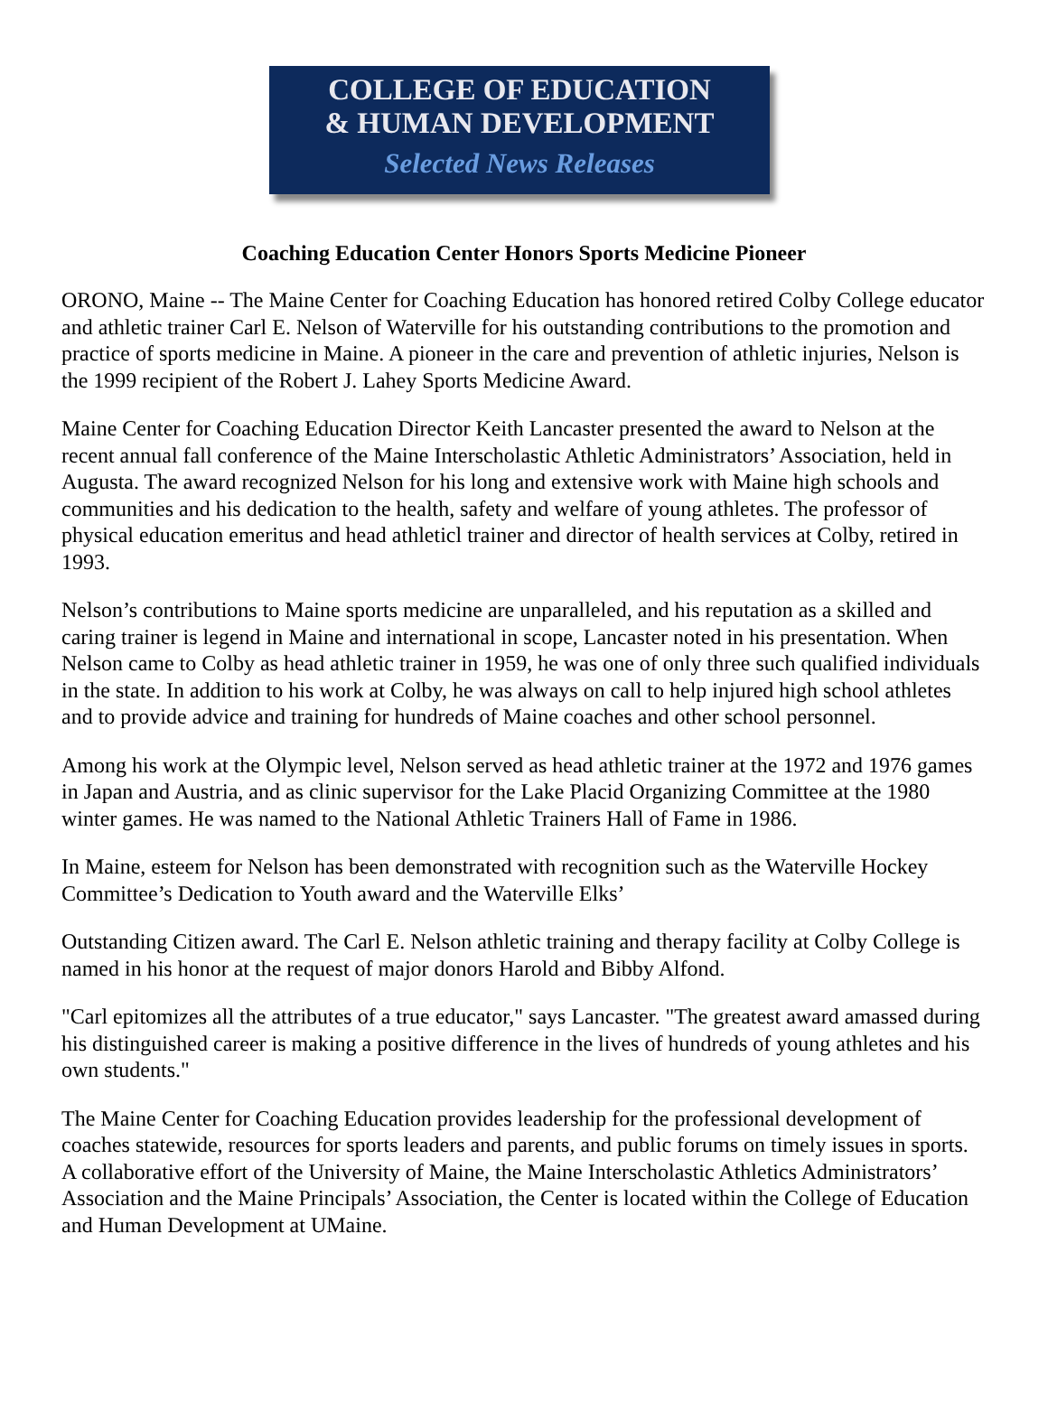COLLEGE OF EDUCATION
& HUMAN DEVELOPMENT
Selected News Releases
Coaching Education Center Honors Sports Medicine Pioneer
ORONO, Maine -- The Maine Center for Coaching Education has honored retired Colby College educator and athletic trainer Carl E. Nelson of Waterville for his outstanding contributions to the promotion and practice of sports medicine in Maine. A pioneer in the care and prevention of athletic injuries, Nelson is the 1999 recipient of the Robert J. Lahey Sports Medicine Award.
Maine Center for Coaching Education Director Keith Lancaster presented the award to Nelson at the recent annual fall conference of the Maine Interscholastic Athletic Administrators’ Association, held in Augusta. The award recognized Nelson for his long and extensive work with Maine high schools and communities and his dedication to the health, safety and welfare of young athletes. The professor of physical education emeritus and head athleticl trainer and director of health services at Colby, retired in 1993.
Nelson’s contributions to Maine sports medicine are unparalleled, and his reputation as a skilled and caring trainer is legend in Maine and international in scope, Lancaster noted in his presentation. When Nelson came to Colby as head athletic trainer in 1959, he was one of only three such qualified individuals in the state. In addition to his work at Colby, he was always on call to help injured high school athletes and to provide advice and training for hundreds of Maine coaches and other school personnel.
Among his work at the Olympic level, Nelson served as head athletic trainer at the 1972 and 1976 games in Japan and Austria, and as clinic supervisor for the Lake Placid Organizing Committee at the 1980 winter games. He was named to the National Athletic Trainers Hall of Fame in 1986.
In Maine, esteem for Nelson has been demonstrated with recognition such as the Waterville Hockey Committee’s Dedication to Youth award and the Waterville Elks’
Outstanding Citizen award. The Carl E. Nelson athletic training and therapy facility at Colby College is named in his honor at the request of major donors Harold and Bibby Alfond.
"Carl epitomizes all the attributes of a true educator," says Lancaster. "The greatest award amassed during his distinguished career is making a positive difference in the lives of hundreds of young athletes and his own students."
The Maine Center for Coaching Education provides leadership for the professional development of coaches statewide, resources for sports leaders and parents, and public forums on timely issues in sports. A collaborative effort of the University of Maine, the Maine Interscholastic Athletics Administrators’ Association and the Maine Principals’ Association, the Center is located within the College of Education and Human Development at UMaine.